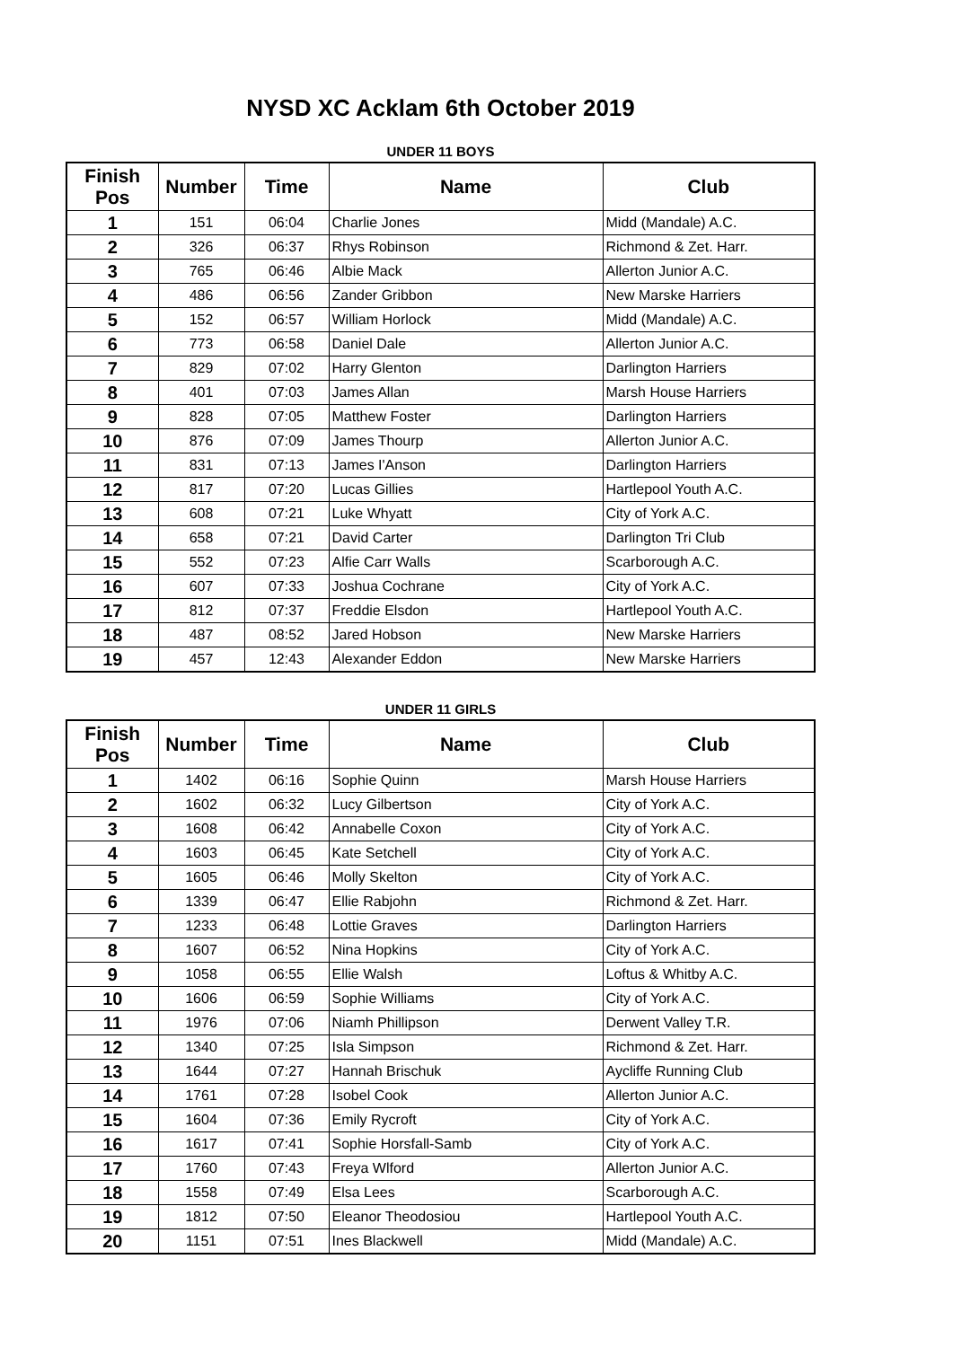NYSD XC Acklam 6th October 2019
UNDER 11 BOYS
| Finish Pos | Number | Time | Name | Club |
| --- | --- | --- | --- | --- |
| 1 | 151 | 06:04 | Charlie Jones | Midd (Mandale) A.C. |
| 2 | 326 | 06:37 | Rhys Robinson | Richmond & Zet. Harr. |
| 3 | 765 | 06:46 | Albie Mack | Allerton Junior A.C. |
| 4 | 486 | 06:56 | Zander Gribbon | New Marske Harriers |
| 5 | 152 | 06:57 | William Horlock | Midd (Mandale) A.C. |
| 6 | 773 | 06:58 | Daniel Dale | Allerton Junior A.C. |
| 7 | 829 | 07:02 | Harry Glenton | Darlington Harriers |
| 8 | 401 | 07:03 | James Allan | Marsh House Harriers |
| 9 | 828 | 07:05 | Matthew Foster | Darlington Harriers |
| 10 | 876 | 07:09 | James Thourp | Allerton Junior A.C. |
| 11 | 831 | 07:13 | James I'Anson | Darlington Harriers |
| 12 | 817 | 07:20 | Lucas Gillies | Hartlepool Youth A.C. |
| 13 | 608 | 07:21 | Luke Whyatt | City of York A.C. |
| 14 | 658 | 07:21 | David Carter | Darlington Tri Club |
| 15 | 552 | 07:23 | Alfie Carr Walls | Scarborough A.C. |
| 16 | 607 | 07:33 | Joshua Cochrane | City of York A.C. |
| 17 | 812 | 07:37 | Freddie Elsdon | Hartlepool Youth A.C. |
| 18 | 487 | 08:52 | Jared Hobson | New Marske Harriers |
| 19 | 457 | 12:43 | Alexander Eddon | New Marske Harriers |
UNDER 11 GIRLS
| Finish Pos | Number | Time | Name | Club |
| --- | --- | --- | --- | --- |
| 1 | 1402 | 06:16 | Sophie Quinn | Marsh House Harriers |
| 2 | 1602 | 06:32 | Lucy Gilbertson | City of York A.C. |
| 3 | 1608 | 06:42 | Annabelle Coxon | City of York A.C. |
| 4 | 1603 | 06:45 | Kate Setchell | City of York A.C. |
| 5 | 1605 | 06:46 | Molly Skelton | City of York A.C. |
| 6 | 1339 | 06:47 | Ellie Rabjohn | Richmond & Zet. Harr. |
| 7 | 1233 | 06:48 | Lottie Graves | Darlington Harriers |
| 8 | 1607 | 06:52 | Nina Hopkins | City of York A.C. |
| 9 | 1058 | 06:55 | Ellie Walsh | Loftus & Whitby A.C. |
| 10 | 1606 | 06:59 | Sophie Williams | City of York A.C. |
| 11 | 1976 | 07:06 | Niamh Phillipson | Derwent Valley T.R. |
| 12 | 1340 | 07:25 | Isla Simpson | Richmond & Zet. Harr. |
| 13 | 1644 | 07:27 | Hannah Brischuk | Aycliffe Running Club |
| 14 | 1761 | 07:28 | Isobel Cook | Allerton Junior A.C. |
| 15 | 1604 | 07:36 | Emily Rycroft | City of York A.C. |
| 16 | 1617 | 07:41 | Sophie Horsfall-Samb | City of York A.C. |
| 17 | 1760 | 07:43 | Freya Wlford | Allerton Junior A.C. |
| 18 | 1558 | 07:49 | Elsa Lees | Scarborough A.C. |
| 19 | 1812 | 07:50 | Eleanor Theodosiou | Hartlepool Youth A.C. |
| 20 | 1151 | 07:51 | Ines Blackwell | Midd (Mandale) A.C. |